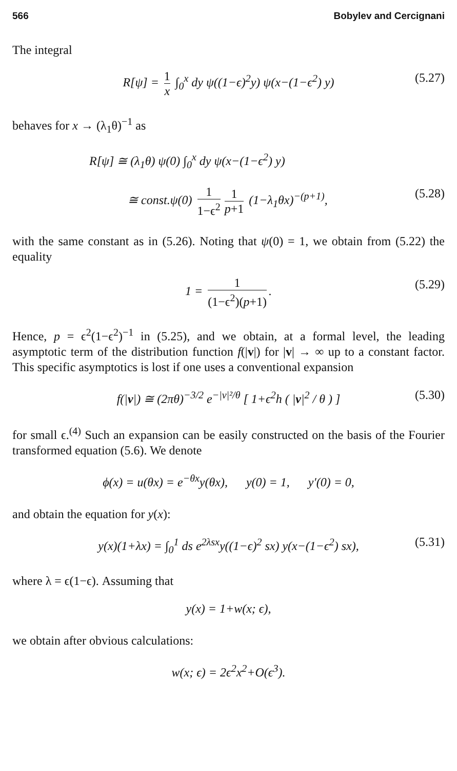566 Bobylev and Cercignani
The integral
R[ψ] = 1 x ∫<sub>0</sub><sup>x</sup> dy ψ((1−ϵ)<sup>2</sup>y) ψ(x−(1−ϵ<sup>2</sup>) y) (5.27)
behaves for x → (λ<sub>1</sub>θ)<sup>−1</sup> as
R[ψ] ≅ (λ<sub>1</sub>θ) ψ(0) ∫<sub>0</sub><sup>x</sup> dy ψ(x−(1−ϵ<sup>2</sup>) y)
≅ const.ψ(0) 1 1−ϵ<sup>2</sup> 1 p+1 (1−λ<sub>1</sub>θx)<sup>−(p+1)</sup>, (5.28)
with the same constant as in (5.26). Noting that ψ(0) = 1, we obtain from (5.22) the equality
1 = 1 (1−ϵ<sup>2</sup>)(p+1). (5.29)
Hence, p = ϵ<sup>2</sup>(1−ϵ<sup>2</sup>)<sup>−1</sup> in (5.25), and we obtain, at a formal level, the leading asymptotic term of the distribution function f(|v|) for |v| → ∞ up to a constant factor. This specific asymptotics is lost if one uses a conventional expansion
f(|v|) ≅ (2πθ)<sup>−3/2</sup> e<sup>−|v|²/θ</sup> [ 1+ϵ<sup>2</sup>h ( |v|<sup>2</sup> / θ ) ] (5.30)
for small ϵ.<sup>(4)</sup> Such an expansion can be easily constructed on the basis of the Fourier transformed equation (5.6). We denote
ϕ(x) = u(θx) = e<sup>−θx</sup>y(θx), y(0) = 1, y′(0) = 0,
and obtain the equation for y(x):
y(x)(1+λx) = ∫<sub>0</sub><sup>1</sup> ds e<sup>2λsx</sup>y((1−ϵ)<sup>2</sup> sx) y(x−(1−ϵ<sup>2</sup>) sx), (5.31)
where λ = ϵ(1−ϵ). Assuming that
y(x) = 1+w(x; ϵ),
we obtain after obvious calculations:
w(x; ϵ) = 2ϵ<sup>2</sup>x<sup>2</sup>+O(ϵ<sup>3</sup>).